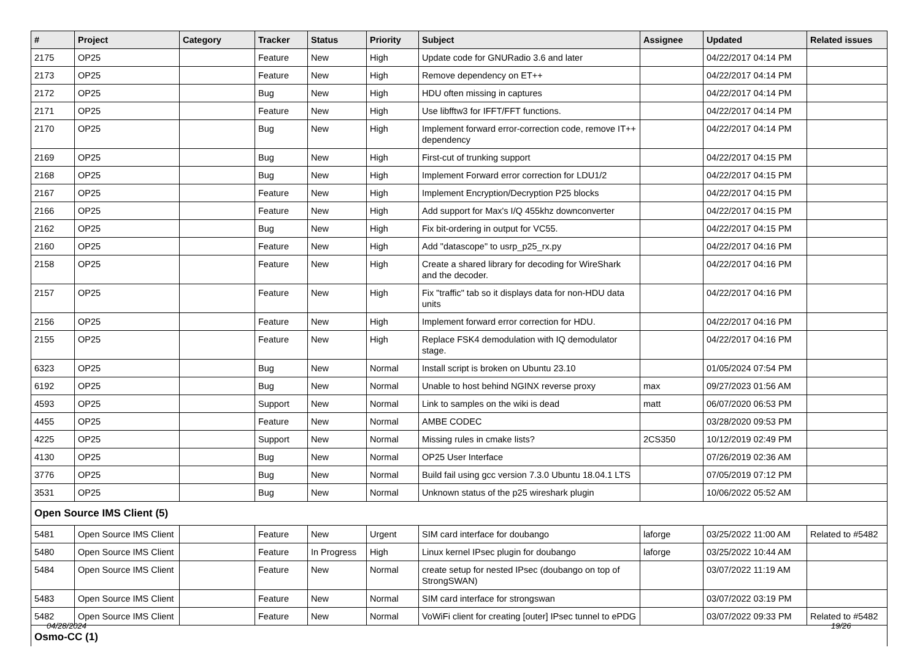| # | Project | Category | Tracker | Status | Priority | Subject | Assignee | Updated | Related issues |
| --- | --- | --- | --- | --- | --- | --- | --- | --- | --- |
| 2175 | OP25 | | Feature | New | High | Update code for GNURadio 3.6 and later | | 04/22/2017 04:14 PM | |
| 2173 | OP25 | | Feature | New | High | Remove dependency on ET++ | | 04/22/2017 04:14 PM | |
| 2172 | OP25 | | Bug | New | High | HDU often missing in captures | | 04/22/2017 04:14 PM | |
| 2171 | OP25 | | Feature | New | High | Use libfftw3 for IFFT/FFT functions. | | 04/22/2017 04:14 PM | |
| 2170 | OP25 | | Bug | New | High | Implement forward error-correction code, remove IT++ dependency | | 04/22/2017 04:14 PM | |
| 2169 | OP25 | | Bug | New | High | First-cut of trunking support | | 04/22/2017 04:15 PM | |
| 2168 | OP25 | | Bug | New | High | Implement Forward error correction for LDU1/2 | | 04/22/2017 04:15 PM | |
| 2167 | OP25 | | Feature | New | High | Implement Encryption/Decryption P25 blocks | | 04/22/2017 04:15 PM | |
| 2166 | OP25 | | Feature | New | High | Add support for Max's I/Q 455khz downconverter | | 04/22/2017 04:15 PM | |
| 2162 | OP25 | | Bug | New | High | Fix bit-ordering in output for VC55. | | 04/22/2017 04:15 PM | |
| 2160 | OP25 | | Feature | New | High | Add "datascope" to usrp_p25_rx.py | | 04/22/2017 04:16 PM | |
| 2158 | OP25 | | Feature | New | High | Create a shared library for decoding for WireShark and the decoder. | | 04/22/2017 04:16 PM | |
| 2157 | OP25 | | Feature | New | High | Fix "traffic" tab so it displays data for non-HDU data units | | 04/22/2017 04:16 PM | |
| 2156 | OP25 | | Feature | New | High | Implement forward error correction for HDU. | | 04/22/2017 04:16 PM | |
| 2155 | OP25 | | Feature | New | High | Replace FSK4 demodulation with IQ demodulator stage. | | 04/22/2017 04:16 PM | |
| 6323 | OP25 | | Bug | New | Normal | Install script is broken on Ubuntu 23.10 | | 01/05/2024 07:54 PM | |
| 6192 | OP25 | | Bug | New | Normal | Unable to host behind NGINX reverse proxy | max | 09/27/2023 01:56 AM | |
| 4593 | OP25 | | Support | New | Normal | Link to samples on the wiki is dead | matt | 06/07/2020 06:53 PM | |
| 4455 | OP25 | | Feature | New | Normal | AMBE CODEC | | 03/28/2020 09:53 PM | |
| 4225 | OP25 | | Support | New | Normal | Missing rules in cmake lists? | 2CS350 | 10/12/2019 02:49 PM | |
| 4130 | OP25 | | Bug | New | Normal | OP25 User Interface | | 07/26/2019 02:36 AM | |
| 3776 | OP25 | | Bug | New | Normal | Build fail using gcc version 7.3.0 Ubuntu 18.04.1 LTS | | 07/05/2019 07:12 PM | |
| 3531 | OP25 | | Bug | New | Normal | Unknown status of the p25 wireshark plugin | | 10/06/2022 05:52 AM | |
| Open Source IMS Client (5) | | | | | | | | | |
| 5481 | Open Source IMS Client | | Feature | New | Urgent | SIM card interface for doubango | laforge | 03/25/2022 11:00 AM | Related to #5482 |
| 5480 | Open Source IMS Client | | Feature | In Progress | High | Linux kernel IPsec plugin for doubango | laforge | 03/25/2022 10:44 AM | |
| 5484 | Open Source IMS Client | | Feature | New | Normal | create setup for nested IPsec (doubango on top of StrongSWAN) | | 03/07/2022 11:19 AM | |
| 5483 | Open Source IMS Client | | Feature | New | Normal | SIM card interface for strongswan | | 03/07/2022 03:19 PM | |
| 5482 | Open Source IMS Client | | Feature | New | Normal | VoWiFi client for creating [outer] IPsec tunnel to ePDG | | 03/07/2022 09:33 PM | Related to #5482 |
| Osmo-CC (1) | | | | | | | | | |
04/28/2024 19/26